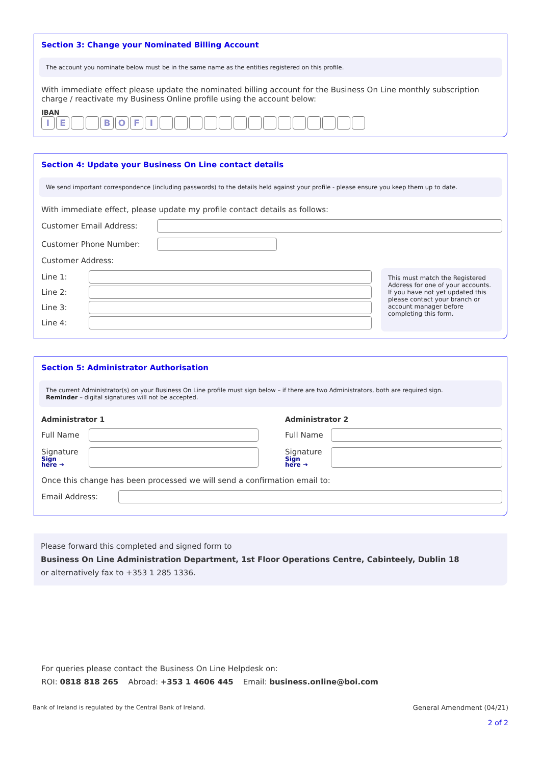Section 3: Change your Nominated Billing Account
The account you nominate below must be in the same name as the entities registered on this profile.
With immediate effect please update the nominated billing account for the Business On Line monthly subscription charge / reactivate my Business Online profile using the account below:
IBAN
IE BOFI
Section 4: Update your Business On Line contact details
We send important correspondence (including passwords) to the details held against your profile - please ensure you keep them up to date.
With immediate effect, please update my profile contact details as follows:
Customer Email Address:
Customer Phone Number:
Customer Address:
Line 1:
Line 2:
Line 3:
Line 4:
This must match the Registered Address for one of your accounts. If you have not yet updated this please contact your branch or account manager before completing this form.
Section 5: Administrator Authorisation
The current Administrator(s) on your Business On Line profile must sign below – if there are two Administrators, both are required sign.
Reminder – digital signatures will not be accepted.
Administrator 1
Full Name
Signature
Sign
here ➔
Administrator 2
Full Name
Signature
Sign
here ➔
Once this change has been processed we will send a confirmation email to:
Email Address:
Please forward this completed and signed form to
Business On Line Administration Department, 1st Floor Operations Centre, Cabinteely, Dublin 18
or alternatively fax to +353 1 285 1336.
For queries please contact the Business On Line Helpdesk on:
ROI: 0818 818 265 Abroad: +353 1 4606 445 Email: business.online@boi.com
Bank of Ireland is regulated by the Central Bank of Ireland. General Amendment (04/21)
2 of 2